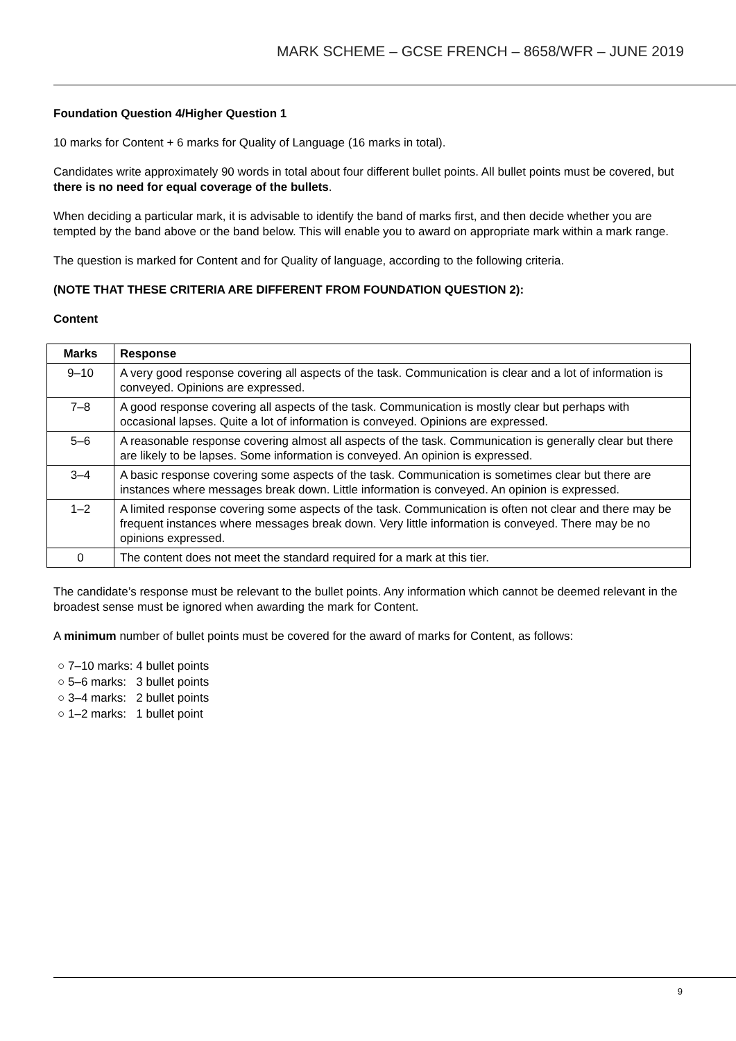MARK SCHEME – GCSE FRENCH – 8658/WFR – JUNE 2019
Foundation Question 4/Higher Question 1
10 marks for Content + 6 marks for Quality of Language (16 marks in total).
Candidates write approximately 90 words in total about four different bullet points. All bullet points must be covered, but there is no need for equal coverage of the bullets.
When deciding a particular mark, it is advisable to identify the band of marks first, and then decide whether you are tempted by the band above or the band below. This will enable you to award on appropriate mark within a mark range.
The question is marked for Content and for Quality of language, according to the following criteria.
(NOTE THAT THESE CRITERIA ARE DIFFERENT FROM FOUNDATION QUESTION 2):
Content
| Marks | Response |
| --- | --- |
| 9–10 | A very good response covering all aspects of the task. Communication is clear and a lot of information is conveyed. Opinions are expressed. |
| 7–8 | A good response covering all aspects of the task. Communication is mostly clear but perhaps with occasional lapses. Quite a lot of information is conveyed. Opinions are expressed. |
| 5–6 | A reasonable response covering almost all aspects of the task. Communication is generally clear but there are likely to be lapses. Some information is conveyed. An opinion is expressed. |
| 3–4 | A basic response covering some aspects of the task. Communication is sometimes clear but there are instances where messages break down. Little information is conveyed. An opinion is expressed. |
| 1–2 | A limited response covering some aspects of the task. Communication is often not clear and there may be frequent instances where messages break down. Very little information is conveyed. There may be no opinions expressed. |
| 0 | The content does not meet the standard required for a mark at this tier. |
The candidate’s response must be relevant to the bullet points. Any information which cannot be deemed relevant in the broadest sense must be ignored when awarding the mark for Content.
A minimum number of bullet points must be covered for the award of marks for Content, as follows:
○ 7–10 marks: 4 bullet points
○ 5–6 marks: 3 bullet points
○ 3–4 marks: 2 bullet points
○ 1–2 marks: 1 bullet point
9